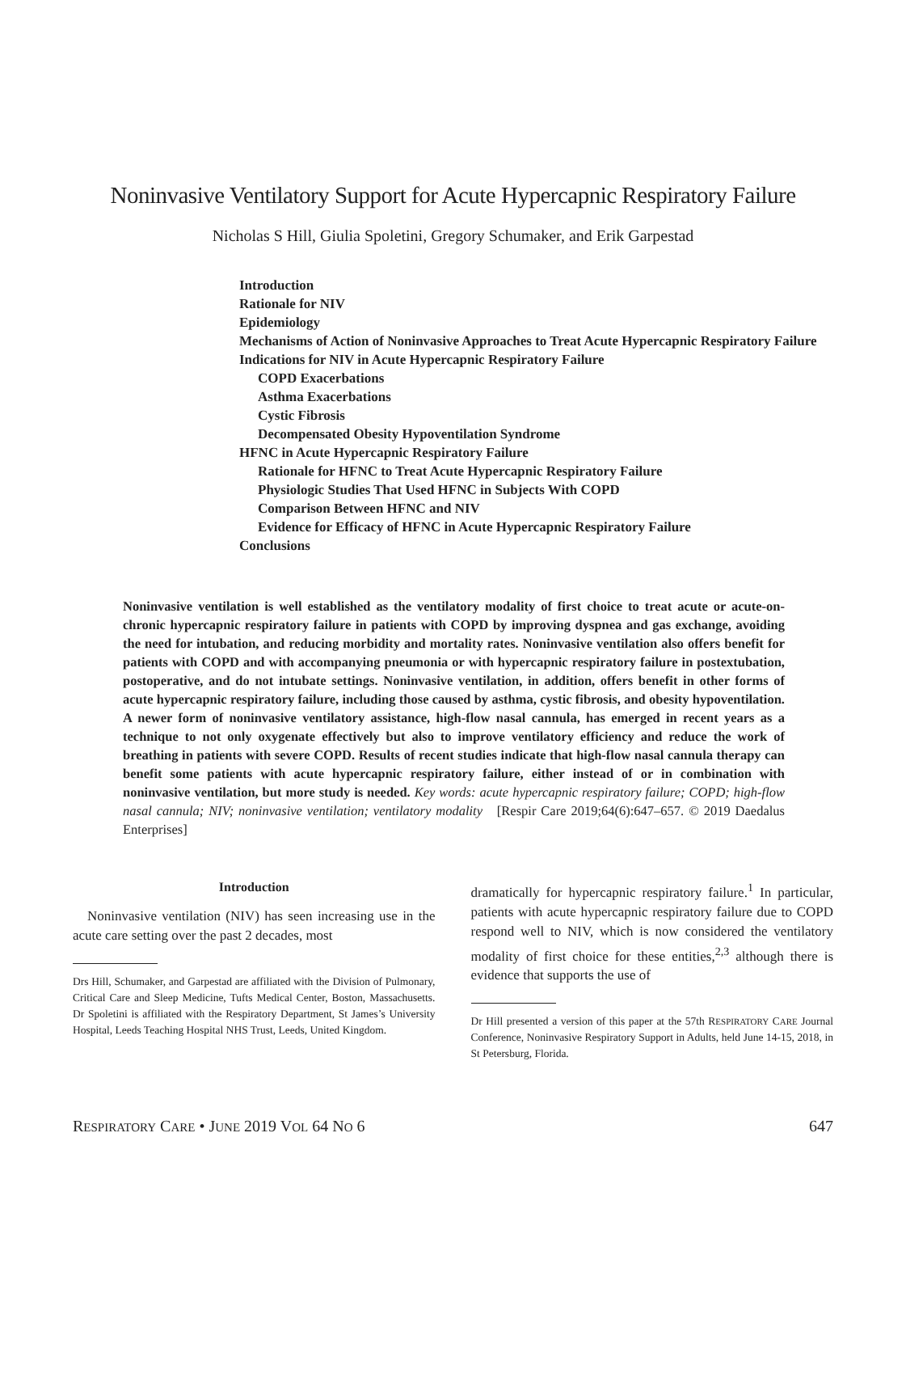Noninvasive Ventilatory Support for Acute Hypercapnic Respiratory Failure
Nicholas S Hill, Giulia Spoletini, Gregory Schumaker, and Erik Garpestad
Introduction
Rationale for NIV
Epidemiology
Mechanisms of Action of Noninvasive Approaches to Treat Acute Hypercapnic Respiratory Failure
Indications for NIV in Acute Hypercapnic Respiratory Failure
COPD Exacerbations
Asthma Exacerbations
Cystic Fibrosis
Decompensated Obesity Hypoventilation Syndrome
HFNC in Acute Hypercapnic Respiratory Failure
Rationale for HFNC to Treat Acute Hypercapnic Respiratory Failure
Physiologic Studies That Used HFNC in Subjects With COPD
Comparison Between HFNC and NIV
Evidence for Efficacy of HFNC in Acute Hypercapnic Respiratory Failure
Conclusions
Noninvasive ventilation is well established as the ventilatory modality of first choice to treat acute or acute-on-chronic hypercapnic respiratory failure in patients with COPD by improving dyspnea and gas exchange, avoiding the need for intubation, and reducing morbidity and mortality rates. Noninvasive ventilation also offers benefit for patients with COPD and with accompanying pneumonia or with hypercapnic respiratory failure in postextubation, postoperative, and do not intubate settings. Noninvasive ventilation, in addition, offers benefit in other forms of acute hypercapnic respiratory failure, including those caused by asthma, cystic fibrosis, and obesity hypoventilation. A newer form of noninvasive ventilatory assistance, high-flow nasal cannula, has emerged in recent years as a technique to not only oxygenate effectively but also to improve ventilatory efficiency and reduce the work of breathing in patients with severe COPD. Results of recent studies indicate that high-flow nasal cannula therapy can benefit some patients with acute hypercapnic respiratory failure, either instead of or in combination with noninvasive ventilation, but more study is needed. Key words: acute hypercapnic respiratory failure; COPD; high-flow nasal cannula; NIV; noninvasive ventilation; ventilatory modality [Respir Care 2019;64(6):647–657. © 2019 Daedalus Enterprises]
Introduction
Noninvasive ventilation (NIV) has seen increasing use in the acute care setting over the past 2 decades, most
Drs Hill, Schumaker, and Garpestad are affiliated with the Division of Pulmonary, Critical Care and Sleep Medicine, Tufts Medical Center, Boston, Massachusetts. Dr Spoletini is affiliated with the Respiratory Department, St James’s University Hospital, Leeds Teaching Hospital NHS Trust, Leeds, United Kingdom.
dramatically for hypercapnic respiratory failure.<sup>1</sup> In particular, patients with acute hypercapnic respiratory failure due to COPD respond well to NIV, which is now considered the ventilatory modality of first choice for these entities,<sup>2,3</sup> although there is evidence that supports the use of
Dr Hill presented a version of this paper at the 57th RESPIRATORY CARE Journal Conference, Noninvasive Respiratory Support in Adults, held June 14-15, 2018, in St Petersburg, Florida.
RESPIRATORY CARE • JUNE 2019 VOL 64 NO 6 647